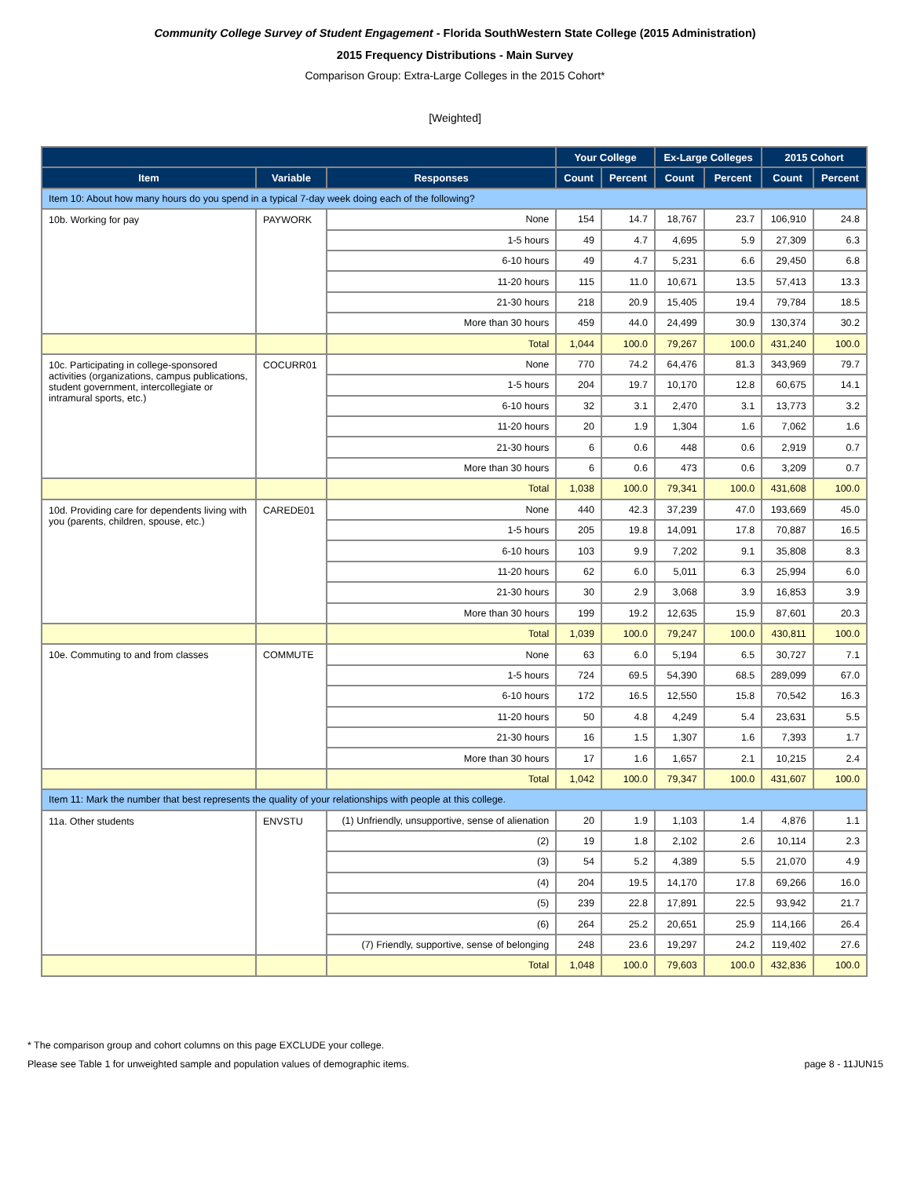Community College Survey of Student Engagement - Florida SouthWestern State College (2015 Administration)
2015 Frequency Distributions - Main Survey
Comparison Group: Extra-Large Colleges in the 2015 Cohort*
[Weighted]
| | | | Your College | | Ex-Large Colleges | | 2015 Cohort | |
| --- | --- | --- | --- | --- | --- | --- | --- | --- |
| Item | Variable | Responses | Count | Percent | Count | Percent | Count | Percent |
| Item 10: About how many hours do you spend in a typical 7-day week doing each of the following? | | | | | | | | |
| 10b. Working for pay | PAYWORK | None | 154 | 14.7 | 18,767 | 23.7 | 106,910 | 24.8 |
| | | 1-5 hours | 49 | 4.7 | 4,695 | 5.9 | 27,309 | 6.3 |
| | | 6-10 hours | 49 | 4.7 | 5,231 | 6.6 | 29,450 | 6.8 |
| | | 11-20 hours | 115 | 11.0 | 10,671 | 13.5 | 57,413 | 13.3 |
| | | 21-30 hours | 218 | 20.9 | 15,405 | 19.4 | 79,784 | 18.5 |
| | | More than 30 hours | 459 | 44.0 | 24,499 | 30.9 | 130,374 | 30.2 |
| | | Total | 1,044 | 100.0 | 79,267 | 100.0 | 431,240 | 100.0 |
| 10c. Participating in college-sponsored activities (organizations, campus publications, student government, intercollegiate or intramural sports, etc.) | COCURR01 | None | 770 | 74.2 | 64,476 | 81.3 | 343,969 | 79.7 |
| | | 1-5 hours | 204 | 19.7 | 10,170 | 12.8 | 60,675 | 14.1 |
| | | 6-10 hours | 32 | 3.1 | 2,470 | 3.1 | 13,773 | 3.2 |
| | | 11-20 hours | 20 | 1.9 | 1,304 | 1.6 | 7,062 | 1.6 |
| | | 21-30 hours | 6 | 0.6 | 448 | 0.6 | 2,919 | 0.7 |
| | | More than 30 hours | 6 | 0.6 | 473 | 0.6 | 3,209 | 0.7 |
| | | Total | 1,038 | 100.0 | 79,341 | 100.0 | 431,608 | 100.0 |
| 10d. Providing care for dependents living with you (parents, children, spouse, etc.) | CAREDE01 | None | 440 | 42.3 | 37,239 | 47.0 | 193,669 | 45.0 |
| | | 1-5 hours | 205 | 19.8 | 14,091 | 17.8 | 70,887 | 16.5 |
| | | 6-10 hours | 103 | 9.9 | 7,202 | 9.1 | 35,808 | 8.3 |
| | | 11-20 hours | 62 | 6.0 | 5,011 | 6.3 | 25,994 | 6.0 |
| | | 21-30 hours | 30 | 2.9 | 3,068 | 3.9 | 16,853 | 3.9 |
| | | More than 30 hours | 199 | 19.2 | 12,635 | 15.9 | 87,601 | 20.3 |
| | | Total | 1,039 | 100.0 | 79,247 | 100.0 | 430,811 | 100.0 |
| 10e. Commuting to and from classes | COMMUTE | None | 63 | 6.0 | 5,194 | 6.5 | 30,727 | 7.1 |
| | | 1-5 hours | 724 | 69.5 | 54,390 | 68.5 | 289,099 | 67.0 |
| | | 6-10 hours | 172 | 16.5 | 12,550 | 15.8 | 70,542 | 16.3 |
| | | 11-20 hours | 50 | 4.8 | 4,249 | 5.4 | 23,631 | 5.5 |
| | | 21-30 hours | 16 | 1.5 | 1,307 | 1.6 | 7,393 | 1.7 |
| | | More than 30 hours | 17 | 1.6 | 1,657 | 2.1 | 10,215 | 2.4 |
| | | Total | 1,042 | 100.0 | 79,347 | 100.0 | 431,607 | 100.0 |
| Item 11: Mark the number that best represents the quality of your relationships with people at this college. | | | | | | | | |
| 11a. Other students | ENVSTU | (1) Unfriendly, unsupportive, sense of alienation | 20 | 1.9 | 1,103 | 1.4 | 4,876 | 1.1 |
| | | (2) | 19 | 1.8 | 2,102 | 2.6 | 10,114 | 2.3 |
| | | (3) | 54 | 5.2 | 4,389 | 5.5 | 21,070 | 4.9 |
| | | (4) | 204 | 19.5 | 14,170 | 17.8 | 69,266 | 16.0 |
| | | (5) | 239 | 22.8 | 17,891 | 22.5 | 93,942 | 21.7 |
| | | (6) | 264 | 25.2 | 20,651 | 25.9 | 114,166 | 26.4 |
| | | (7) Friendly, supportive, sense of belonging | 248 | 23.6 | 19,297 | 24.2 | 119,402 | 27.6 |
| | | Total | 1,048 | 100.0 | 79,603 | 100.0 | 432,836 | 100.0 |
* The comparison group and cohort columns on this page EXCLUDE your college.
Please see Table 1 for unweighted sample and population values of demographic items. page 8 - 11JUN15